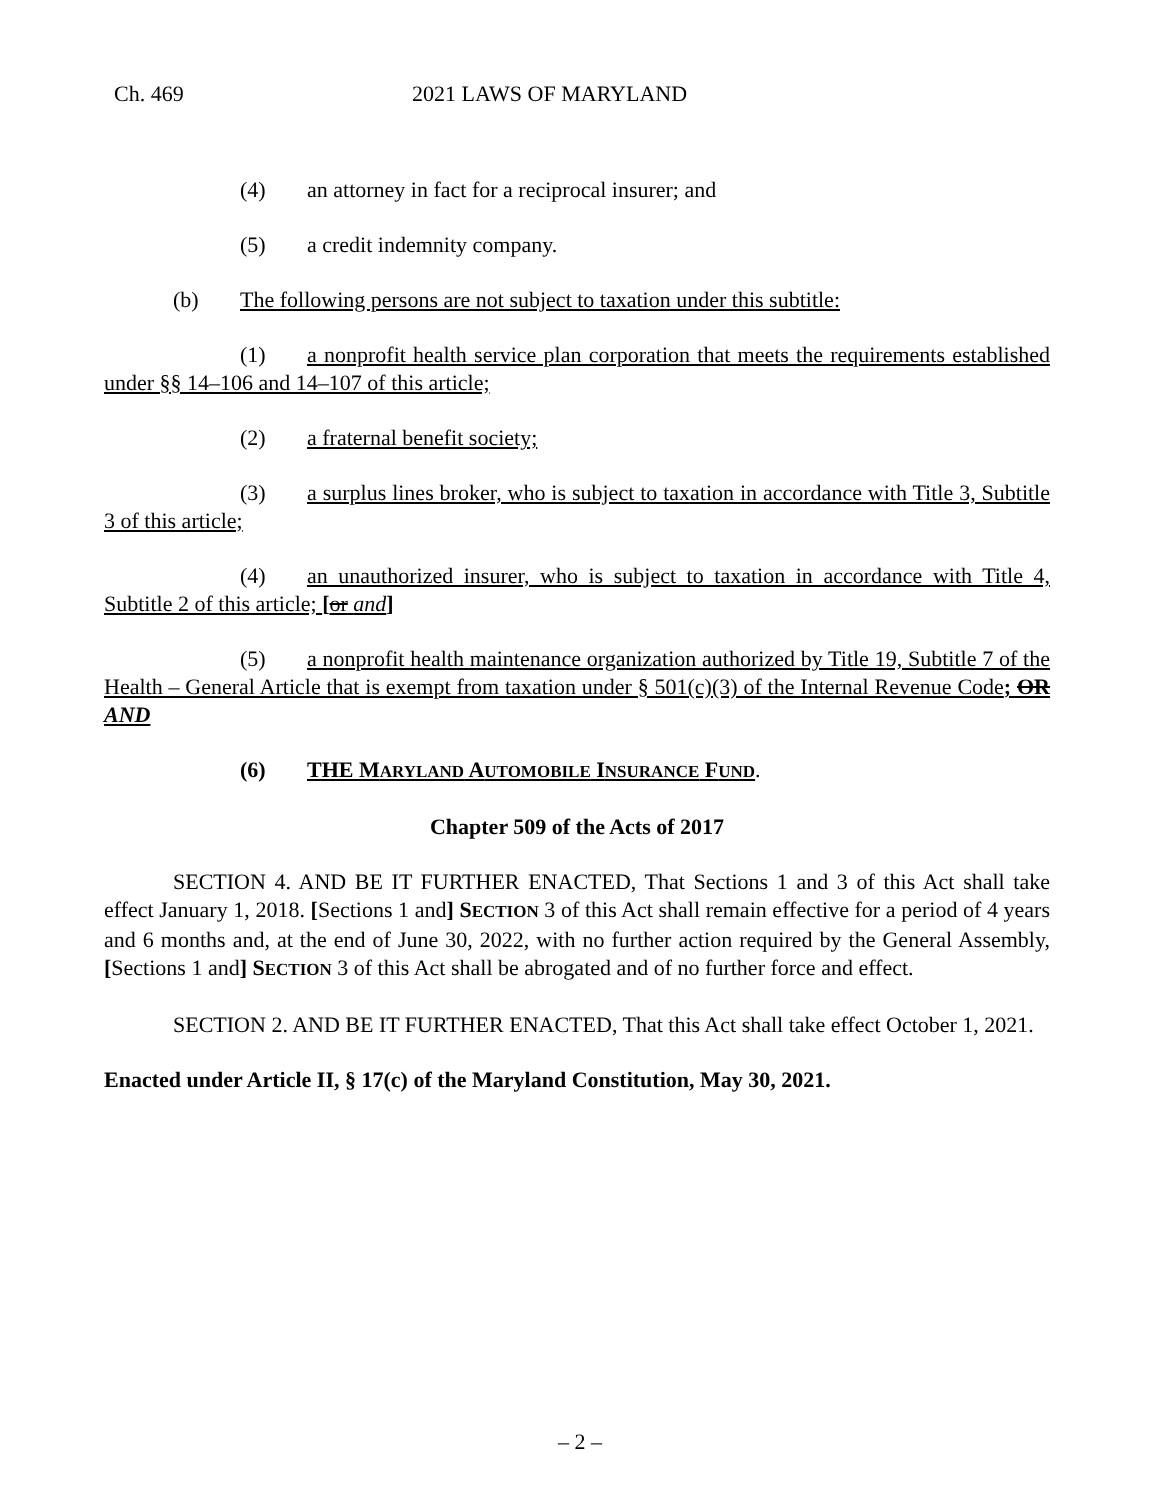Ch. 469 2021 LAWS OF MARYLAND
(4) an attorney in fact for a reciprocal insurer; and
(5) a credit indemnity company.
(b) The following persons are not subject to taxation under this subtitle:
(1) a nonprofit health service plan corporation that meets the requirements established under §§ 14–106 and 14–107 of this article;
(2) a fraternal benefit society;
(3) a surplus lines broker, who is subject to taxation in accordance with Title 3, Subtitle 3 of this article;
(4) an unauthorized insurer, who is subject to taxation in accordance with Title 4, Subtitle 2 of this article; [or and]
(5) a nonprofit health maintenance organization authorized by Title 19, Subtitle 7 of the Health – General Article that is exempt from taxation under § 501(c)(3) of the Internal Revenue Code; OR AND
(6) THE MARYLAND AUTOMOBILE INSURANCE FUND.
Chapter 509 of the Acts of 2017
SECTION 4. AND BE IT FURTHER ENACTED, That Sections 1 and 3 of this Act shall take effect January 1, 2018. [Sections 1 and] SECTION 3 of this Act shall remain effective for a period of 4 years and 6 months and, at the end of June 30, 2022, with no further action required by the General Assembly, [Sections 1 and] SECTION 3 of this Act shall be abrogated and of no further force and effect.
SECTION 2. AND BE IT FURTHER ENACTED, That this Act shall take effect October 1, 2021.
Enacted under Article II, § 17(c) of the Maryland Constitution, May 30, 2021.
– 2 –